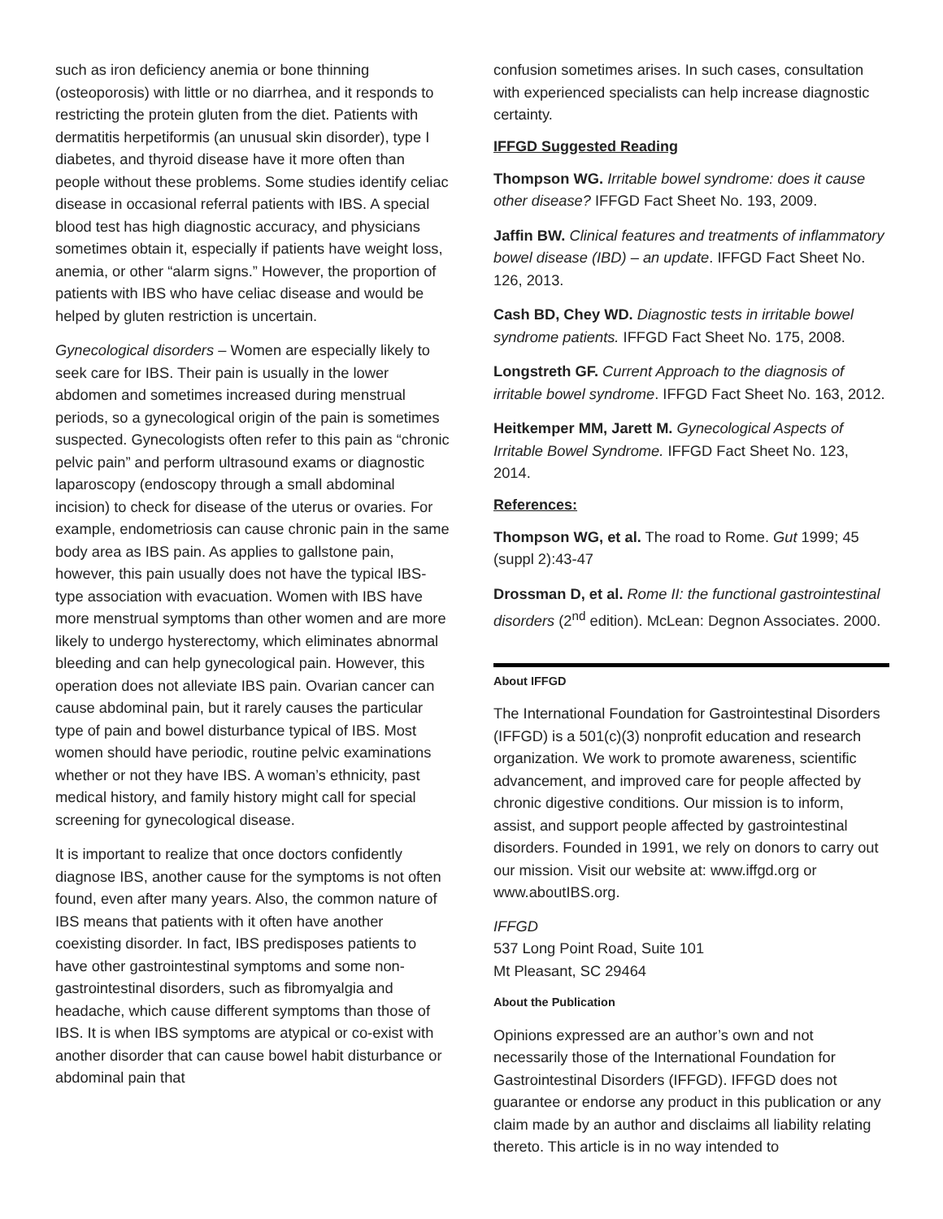such as iron deficiency anemia or bone thinning (osteoporosis) with little or no diarrhea, and it responds to restricting the protein gluten from the diet. Patients with dermatitis herpetiformis (an unusual skin disorder), type I diabetes, and thyroid disease have it more often than people without these problems. Some studies identify celiac disease in occasional referral patients with IBS. A special blood test has high diagnostic accuracy, and physicians sometimes obtain it, especially if patients have weight loss, anemia, or other “alarm signs.” However, the proportion of patients with IBS who have celiac disease and would be helped by gluten restriction is uncertain.
Gynecological disorders – Women are especially likely to seek care for IBS. Their pain is usually in the lower abdomen and sometimes increased during menstrual periods, so a gynecological origin of the pain is sometimes suspected. Gynecologists often refer to this pain as “chronic pelvic pain” and perform ultrasound exams or diagnostic laparoscopy (endoscopy through a small abdominal incision) to check for disease of the uterus or ovaries. For example, endometriosis can cause chronic pain in the same body area as IBS pain. As applies to gallstone pain, however, this pain usually does not have the typical IBS-type association with evacuation. Women with IBS have more menstrual symptoms than other women and are more likely to undergo hysterectomy, which eliminates abnormal bleeding and can help gynecological pain. However, this operation does not alleviate IBS pain. Ovarian cancer can cause abdominal pain, but it rarely causes the particular type of pain and bowel disturbance typical of IBS. Most women should have periodic, routine pelvic examinations whether or not they have IBS. A woman’s ethnicity, past medical history, and family history might call for special screening for gynecological disease.
It is important to realize that once doctors confidently diagnose IBS, another cause for the symptoms is not often found, even after many years. Also, the common nature of IBS means that patients with it often have another coexisting disorder. In fact, IBS predisposes patients to have other gastrointestinal symptoms and some non-gastrointestinal disorders, such as fibromyalgia and headache, which cause different symptoms than those of IBS. It is when IBS symptoms are atypical or co-exist with another disorder that can cause bowel habit disturbance or abdominal pain that
confusion sometimes arises. In such cases, consultation with experienced specialists can help increase diagnostic certainty.
IFFGD Suggested Reading
Thompson WG. Irritable bowel syndrome: does it cause other disease? IFFGD Fact Sheet No. 193, 2009.
Jaffin BW. Clinical features and treatments of inflammatory bowel disease (IBD) – an update. IFFGD Fact Sheet No. 126, 2013.
Cash BD, Chey WD. Diagnostic tests in irritable bowel syndrome patients. IFFGD Fact Sheet No. 175, 2008.
Longstreth GF. Current Approach to the diagnosis of irritable bowel syndrome. IFFGD Fact Sheet No. 163, 2012.
Heitkemper MM, Jarett M. Gynecological Aspects of Irritable Bowel Syndrome. IFFGD Fact Sheet No. 123, 2014.
References:
Thompson WG, et al. The road to Rome. Gut 1999; 45 (suppl 2):43-47
Drossman D, et al. Rome II: the functional gastrointestinal disorders (2<sup>nd</sup> edition). McLean: Degnon Associates. 2000.
About IFFGD
The International Foundation for Gastrointestinal Disorders (IFFGD) is a 501(c)(3) nonprofit education and research organization. We work to promote awareness, scientific advancement, and improved care for people affected by chronic digestive conditions. Our mission is to inform, assist, and support people affected by gastrointestinal disorders. Founded in 1991, we rely on donors to carry out our mission. Visit our website at: www.iffgd.org or www.aboutIBS.org.
IFFGD
537 Long Point Road, Suite 101
Mt Pleasant, SC 29464
About the Publication
Opinions expressed are an author’s own and not necessarily those of the International Foundation for Gastrointestinal Disorders (IFFGD). IFFGD does not guarantee or endorse any product in this publication or any claim made by an author and disclaims all liability relating thereto. This article is in no way intended to